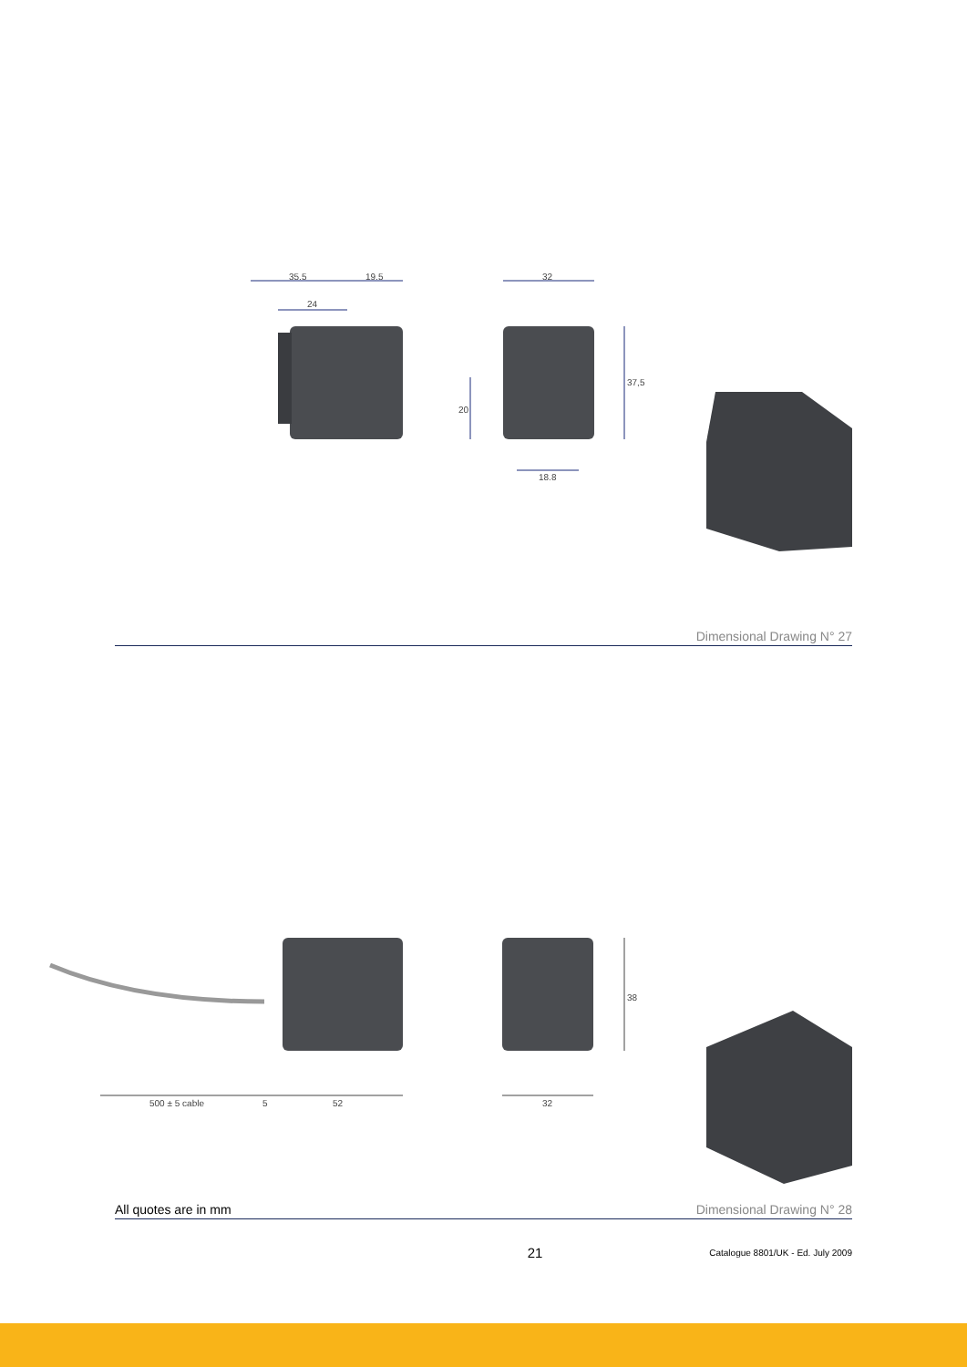35.5 19.5
24
32
20
37,5
18.8
Dimensional Drawing N° 27
500 ± 5 cable 5 52 32
38
All quotes are in mm Dimensional Drawing N° 28
21 Catalogue 8801/UK - Ed. July 2009